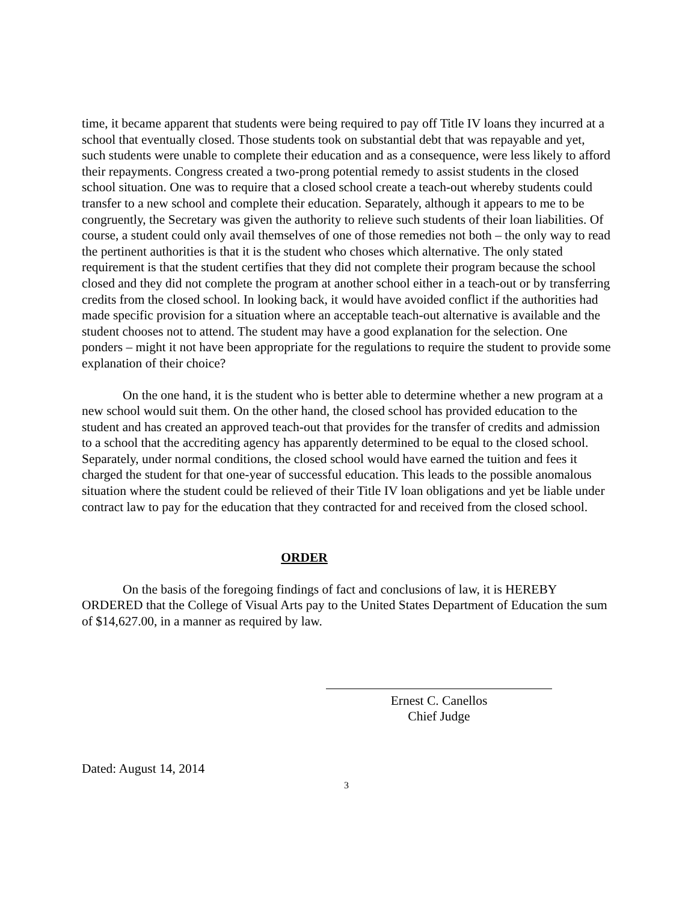time, it became apparent that students were being required to pay off Title IV loans they incurred at a school that eventually closed. Those students took on substantial debt that was repayable and yet, such students were unable to complete their education and as a consequence, were less likely to afford their repayments. Congress created a two-prong potential remedy to assist students in the closed school situation. One was to require that a closed school create a teach-out whereby students could transfer to a new school and complete their education. Separately, although it appears to me to be congruently, the Secretary was given the authority to relieve such students of their loan liabilities. Of course, a student could only avail themselves of one of those remedies not both – the only way to read the pertinent authorities is that it is the student who choses which alternative. The only stated requirement is that the student certifies that they did not complete their program because the school closed and they did not complete the program at another school either in a teach-out or by transferring credits from the closed school. In looking back, it would have avoided conflict if the authorities had made specific provision for a situation where an acceptable teach-out alternative is available and the student chooses not to attend. The student may have a good explanation for the selection. One ponders – might it not have been appropriate for the regulations to require the student to provide some explanation of their choice?
On the one hand, it is the student who is better able to determine whether a new program at a new school would suit them. On the other hand, the closed school has provided education to the student and has created an approved teach-out that provides for the transfer of credits and admission to a school that the accrediting agency has apparently determined to be equal to the closed school. Separately, under normal conditions, the closed school would have earned the tuition and fees it charged the student for that one-year of successful education. This leads to the possible anomalous situation where the student could be relieved of their Title IV loan obligations and yet be liable under contract law to pay for the education that they contracted for and received from the closed school.
ORDER
On the basis of the foregoing findings of fact and conclusions of law, it is HEREBY ORDERED that the College of Visual Arts pay to the United States Department of Education the sum of $14,627.00, in a manner as required by law.
Ernest C. Canellos
Chief Judge
Dated: August 14, 2014
3